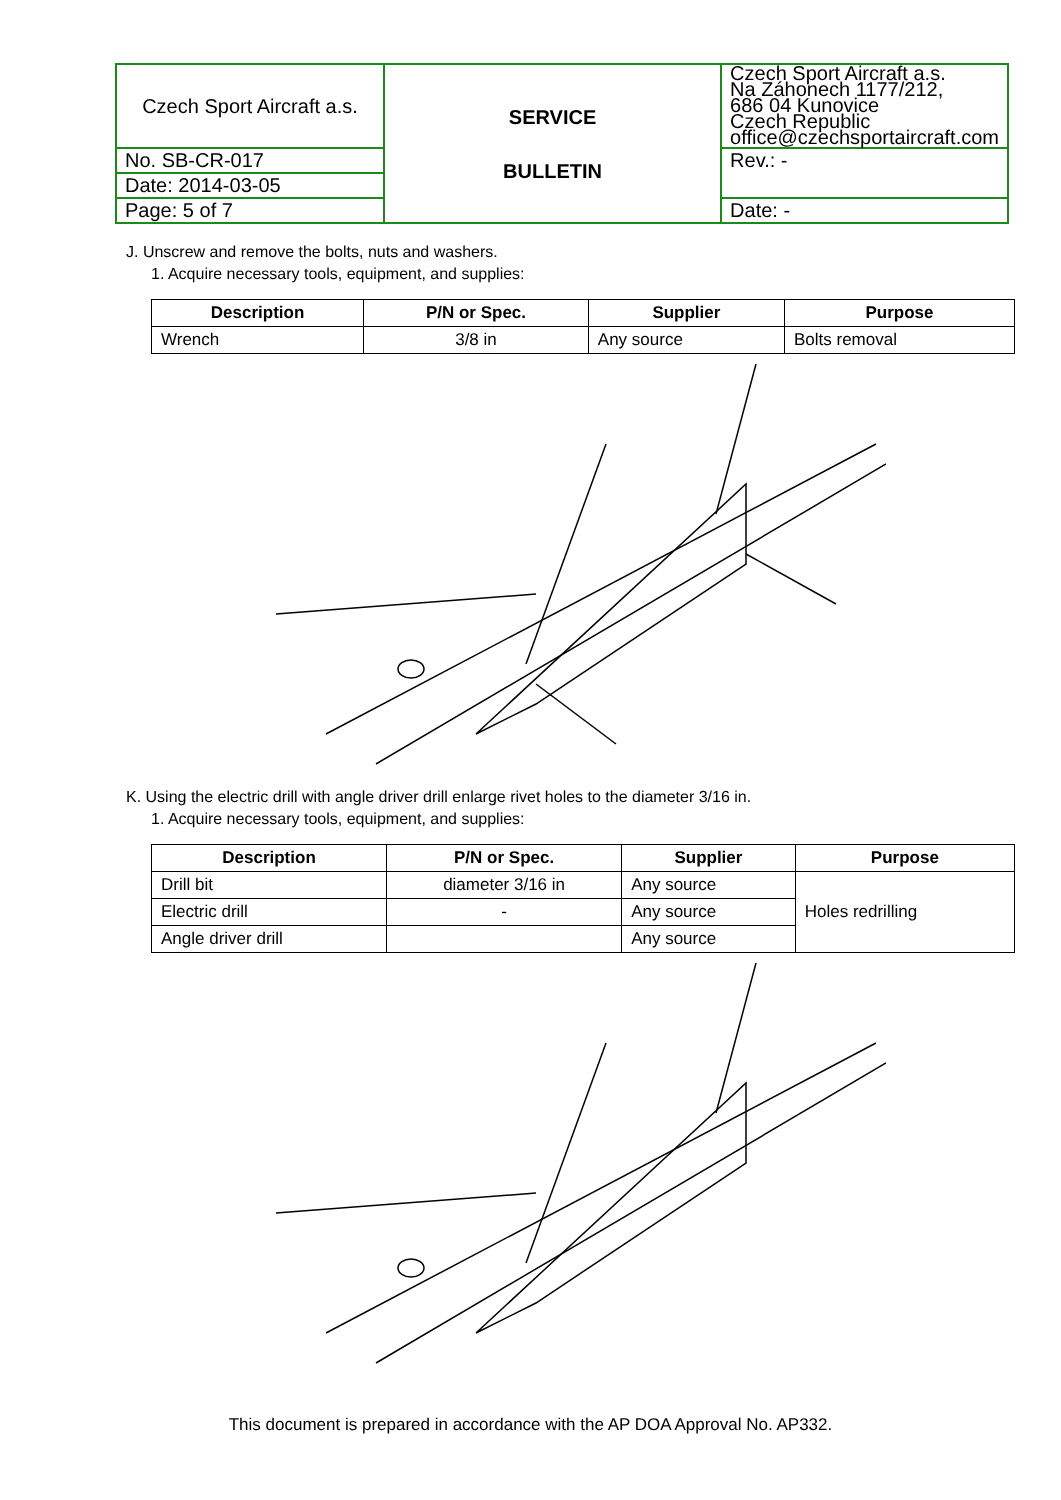| Czech Sport Aircraft a.s. | SERVICE BULLETIN | Czech Sport Aircraft a.s. Na Záhonech 1177/212, 686 04 Kunovice Czech Republic office@czechsportaircraft.com |
| No. SB-CR-017 | | Rev.: - |
| Date: 2014-03-05 | | |
| Page: 5 of 7 | | Date: - |
J. Unscrew and remove the bolts, nuts and washers.
1. Acquire necessary tools, equipment, and supplies:
| Description | P/N or Spec. | Supplier | Purpose |
| --- | --- | --- | --- |
| Wrench | 3/8 in | Any source | Bolts removal |
K. Using the electric drill with angle driver drill enlarge rivet holes to the diameter 3/16 in.
1. Acquire necessary tools, equipment, and supplies:
| Description | P/N or Spec. | Supplier | Purpose |
| --- | --- | --- | --- |
| Drill bit | diameter 3/16 in | Any source | Holes redrilling |
| Electric drill | - | Any source | |
| Angle driver drill | | Any source | |
This document is prepared in accordance with the AP DOA Approval No. AP332.